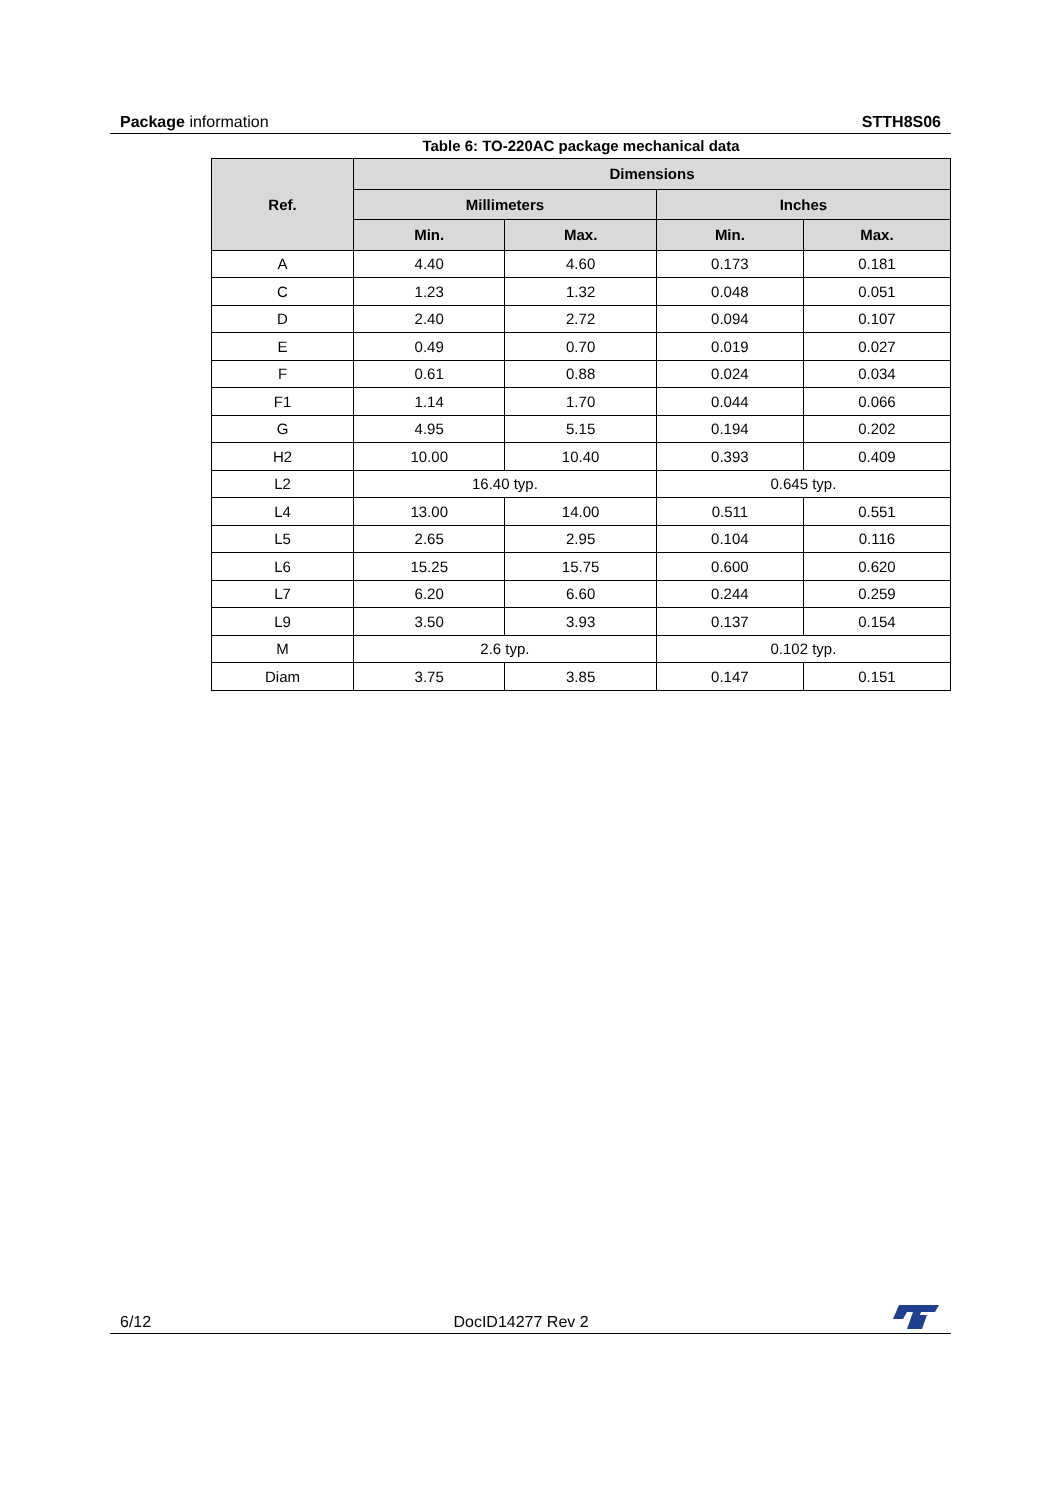Package information STTH8S06
Table 6: TO-220AC package mechanical data
| Ref. | Dimensions | | | |
| --- | --- | --- | --- | --- |
| | Millimeters | | Inches | |
| | Min. | Max. | Min. | Max. |
| A | 4.40 | 4.60 | 0.173 | 0.181 |
| C | 1.23 | 1.32 | 0.048 | 0.051 |
| D | 2.40 | 2.72 | 0.094 | 0.107 |
| E | 0.49 | 0.70 | 0.019 | 0.027 |
| F | 0.61 | 0.88 | 0.024 | 0.034 |
| F1 | 1.14 | 1.70 | 0.044 | 0.066 |
| G | 4.95 | 5.15 | 0.194 | 0.202 |
| H2 | 10.00 | 10.40 | 0.393 | 0.409 |
| L2 | 16.40 typ. | | 0.645 typ. | |
| L4 | 13.00 | 14.00 | 0.511 | 0.551 |
| L5 | 2.65 | 2.95 | 0.104 | 0.116 |
| L6 | 15.25 | 15.75 | 0.600 | 0.620 |
| L7 | 6.20 | 6.60 | 0.244 | 0.259 |
| L9 | 3.50 | 3.93 | 0.137 | 0.154 |
| M | 2.6 typ. | | 0.102 typ. | |
| Diam | 3.75 | 3.85 | 0.147 | 0.151 |
6/12 DocID14277 Rev 2